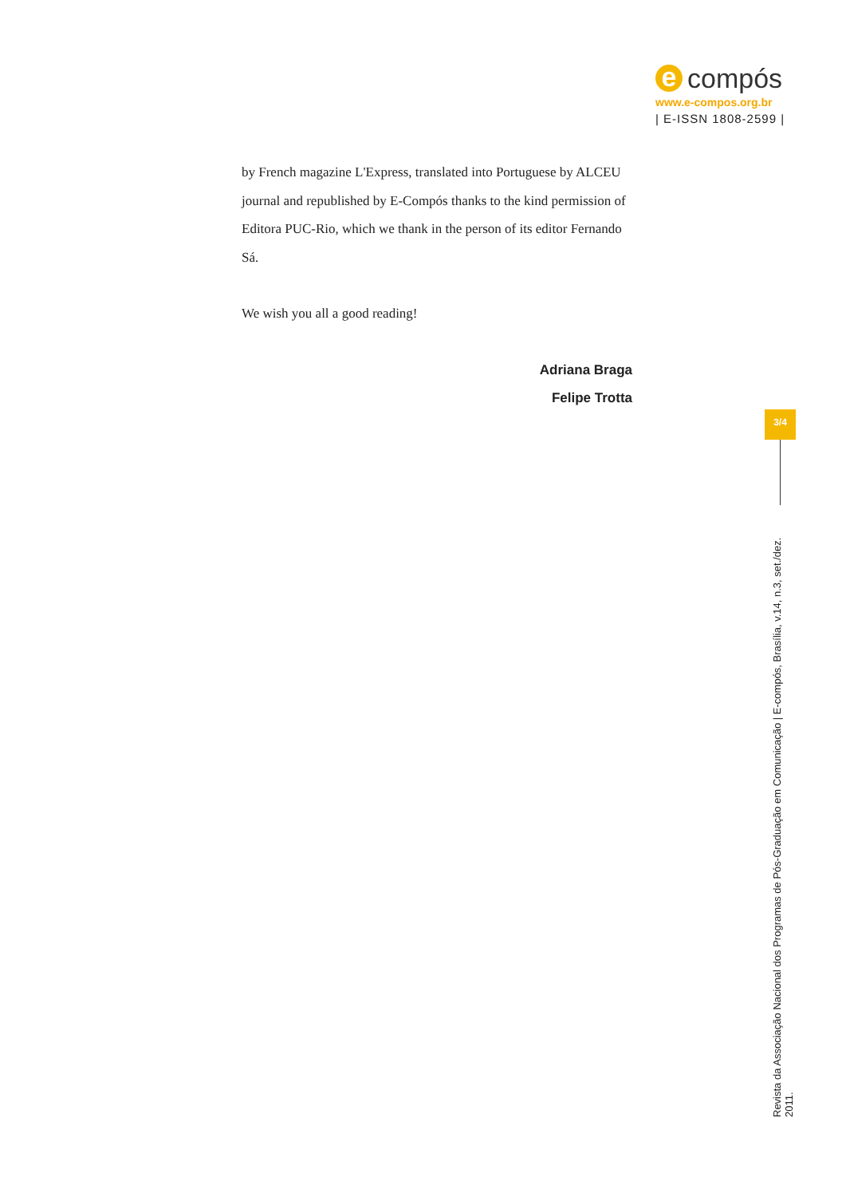e compós
www.e-compos.org.br
| E-ISSN 1808-2599 |
by French magazine L'Express, translated into Portuguese by ALCEU journal and republished by E-Compós thanks to the kind permission of Editora PUC-Rio, which we thank in the person of its editor Fernando Sá.
We wish you all a good reading!
Adriana Braga
Felipe Trotta
3/4
Revista da Associação Nacional dos Programas de Pós-Graduação em Comunicação | E-compós, Brasília, v.14, n.3, set./dez. 2011.